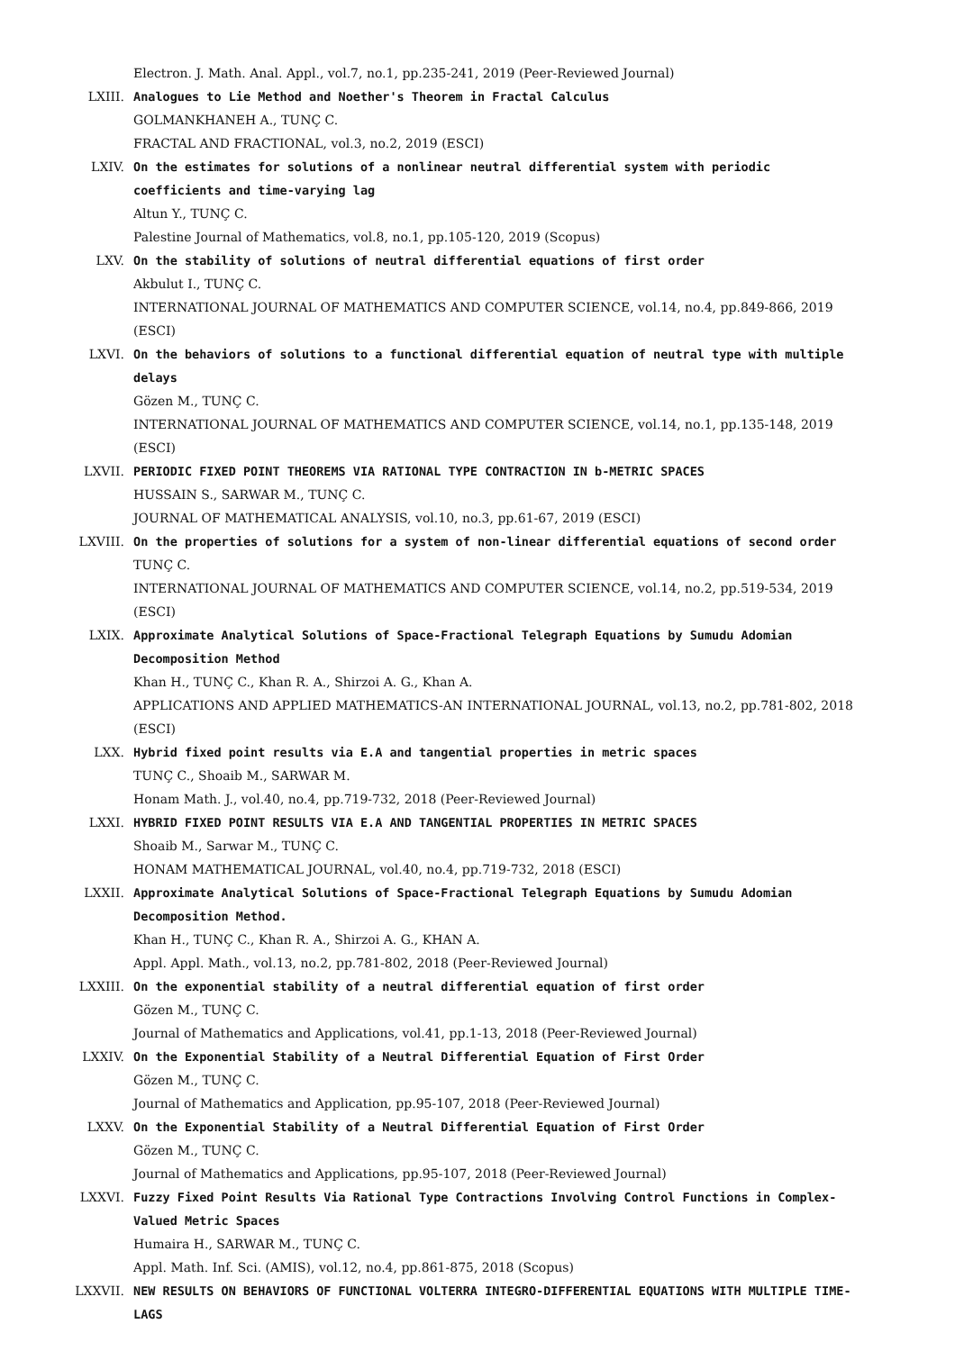Electron. J. Math. Anal. Appl., vol.7, no.1, pp.235-241, 2019 (Peer-Reviewed Journal)
LXIII. Analogues to Lie Method and Noether's Theorem in Fractal Calculus
GOLMANKHANEH A., TUNÇ C.
FRACTAL AND FRACTIONAL, vol.3, no.2, 2019 (ESCI)
LXIV. On the estimates for solutions of a nonlinear neutral differential system with periodic coefficients and time-varying lag
Altun Y., TUNÇ C.
Palestine Journal of Mathematics, vol.8, no.1, pp.105-120, 2019 (Scopus)
LXV. On the stability of solutions of neutral differential equations of first order
Akbulut I., TUNÇ C.
INTERNATIONAL JOURNAL OF MATHEMATICS AND COMPUTER SCIENCE, vol.14, no.4, pp.849-866, 2019 (ESCI)
LXVI. On the behaviors of solutions to a functional differential equation of neutral type with multiple delays
Gözen M., TUNÇ C.
INTERNATIONAL JOURNAL OF MATHEMATICS AND COMPUTER SCIENCE, vol.14, no.1, pp.135-148, 2019 (ESCI)
LXVII. PERIODIC FIXED POINT THEOREMS VIA RATIONAL TYPE CONTRACTION IN b-METRIC SPACES
HUSSAIN S., SARWAR M., TUNÇ C.
JOURNAL OF MATHEMATICAL ANALYSIS, vol.10, no.3, pp.61-67, 2019 (ESCI)
LXVIII. On the properties of solutions for a system of non-linear differential equations of second order
TUNÇ C.
INTERNATIONAL JOURNAL OF MATHEMATICS AND COMPUTER SCIENCE, vol.14, no.2, pp.519-534, 2019 (ESCI)
LXIX. Approximate Analytical Solutions of Space-Fractional Telegraph Equations by Sumudu Adomian Decomposition Method
Khan H., TUNÇ C., Khan R. A., Shirzoi A. G., Khan A.
APPLICATIONS AND APPLIED MATHEMATICS-AN INTERNATIONAL JOURNAL, vol.13, no.2, pp.781-802, 2018 (ESCI)
LXX. Hybrid fixed point results via E.A and tangential properties in metric spaces
TUNÇ C., Shoaib M., SARWAR M.
Honam Math. J., vol.40, no.4, pp.719-732, 2018 (Peer-Reviewed Journal)
LXXI. HYBRID FIXED POINT RESULTS VIA E.A AND TANGENTIAL PROPERTIES IN METRIC SPACES
Shoaib M., Sarwar M., TUNÇ C.
HONAM MATHEMATICAL JOURNAL, vol.40, no.4, pp.719-732, 2018 (ESCI)
LXXII. Approximate Analytical Solutions of Space-Fractional Telegraph Equations by Sumudu Adomian Decomposition Method.
Khan H., TUNÇ C., Khan R. A., Shirzoi A. G., KHAN A.
Appl. Appl. Math., vol.13, no.2, pp.781-802, 2018 (Peer-Reviewed Journal)
LXXIII. On the exponential stability of a neutral differential equation of first order
Gözen M., TUNÇ C.
Journal of Mathematics and Applications, vol.41, pp.1-13, 2018 (Peer-Reviewed Journal)
LXXIV. On the Exponential Stability of a Neutral Differential Equation of First Order
Gözen M., TUNÇ C.
Journal of Mathematics and Application, pp.95-107, 2018 (Peer-Reviewed Journal)
LXXV. On the Exponential Stability of a Neutral Differential Equation of First Order
Gözen M., TUNÇ C.
Journal of Mathematics and Applications, pp.95-107, 2018 (Peer-Reviewed Journal)
LXXVI. Fuzzy Fixed Point Results Via Rational Type Contractions Involving Control Functions in Complex-Valued Metric Spaces
Humaira H., SARWAR M., TUNÇ C.
Appl. Math. Inf. Sci. (AMIS), vol.12, no.4, pp.861-875, 2018 (Scopus)
LXXVII. NEW RESULTS ON BEHAVIORS OF FUNCTIONAL VOLTERRA INTEGRO-DIFFERENTIAL EQUATIONS WITH MULTIPLE TIME-LAGS